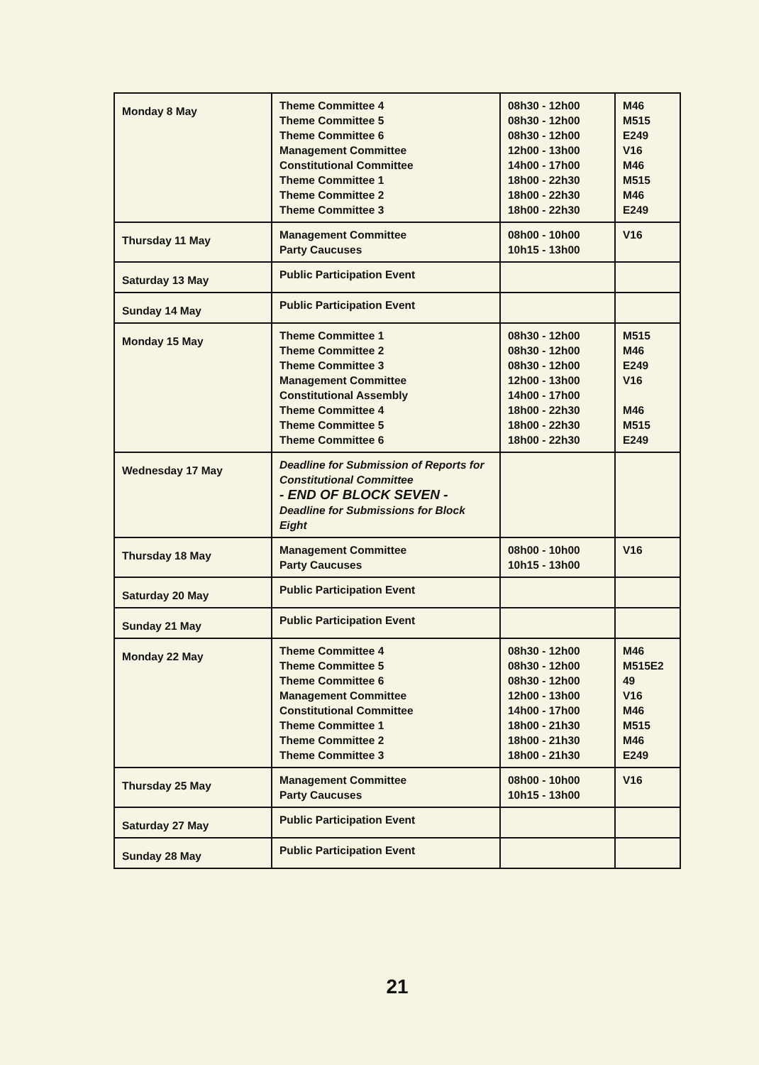| Monday 8 May | Theme Committee 4 Theme Committee 5 Theme Committee 6 Management Committee Constitutional Committee Theme Committee 1 Theme Committee 2 Theme Committee 3 | 08h30 - 12h00 08h30 - 12h00 08h30 - 12h00 12h00 - 13h00 14h00 - 17h00 18h00 - 22h30 18h00 - 22h30 18h00 - 22h30 | M46 M515 E249 V16 M46 M515 M46 E249 |
| Thursday 11 May | Management Committee Party Caucuses | 08h00 - 10h00 10h15 - 13h00 | V16 |
| Saturday 13 May | Public Participation Event | | |
| Sunday 14 May | Public Participation Event | | |
| Monday 15 May | Theme Committee 1 Theme Committee 2 Theme Committee 3 Management Committee Constitutional Assembly Theme Committee 4 Theme Committee 5 Theme Committee 6 | 08h30 - 12h00 08h30 - 12h00 08h30 - 12h00 12h00 - 13h00 14h00 - 17h00 18h00 - 22h30 18h00 - 22h30 18h00 - 22h30 | M515 M46 E249 V16 M46 M515 E249 |
| Wednesday 17 May | Deadline for Submission of Reports for Constitutional Committee - END OF BLOCK SEVEN - Deadline for Submissions for Block Eight | | |
| Thursday 18 May | Management Committee Party Caucuses | 08h00 - 10h00 10h15 - 13h00 | V16 |
| Saturday 20 May | Public Participation Event | | |
| Sunday 21 May | Public Participation Event | | |
| Monday 22 May | Theme Committee 4 Theme Committee 5 Theme Committee 6 Management Committee Constitutional Committee Theme Committee 1 Theme Committee 2 Theme Committee 3 | 08h30 - 12h00 08h30 - 12h00 08h30 - 12h00 12h00 - 13h00 14h00 - 17h00 18h00 - 21h30 18h00 - 21h30 18h00 - 21h30 | M46 M515E2 49 V16 M46 M515 M46 E249 |
| Thursday 25 May | Management Committee Party Caucuses | 08h00 - 10h00 10h15 - 13h00 | V16 |
| Saturday 27 May | Public Participation Event | | |
| Sunday 28 May | Public Participation Event | | |
21